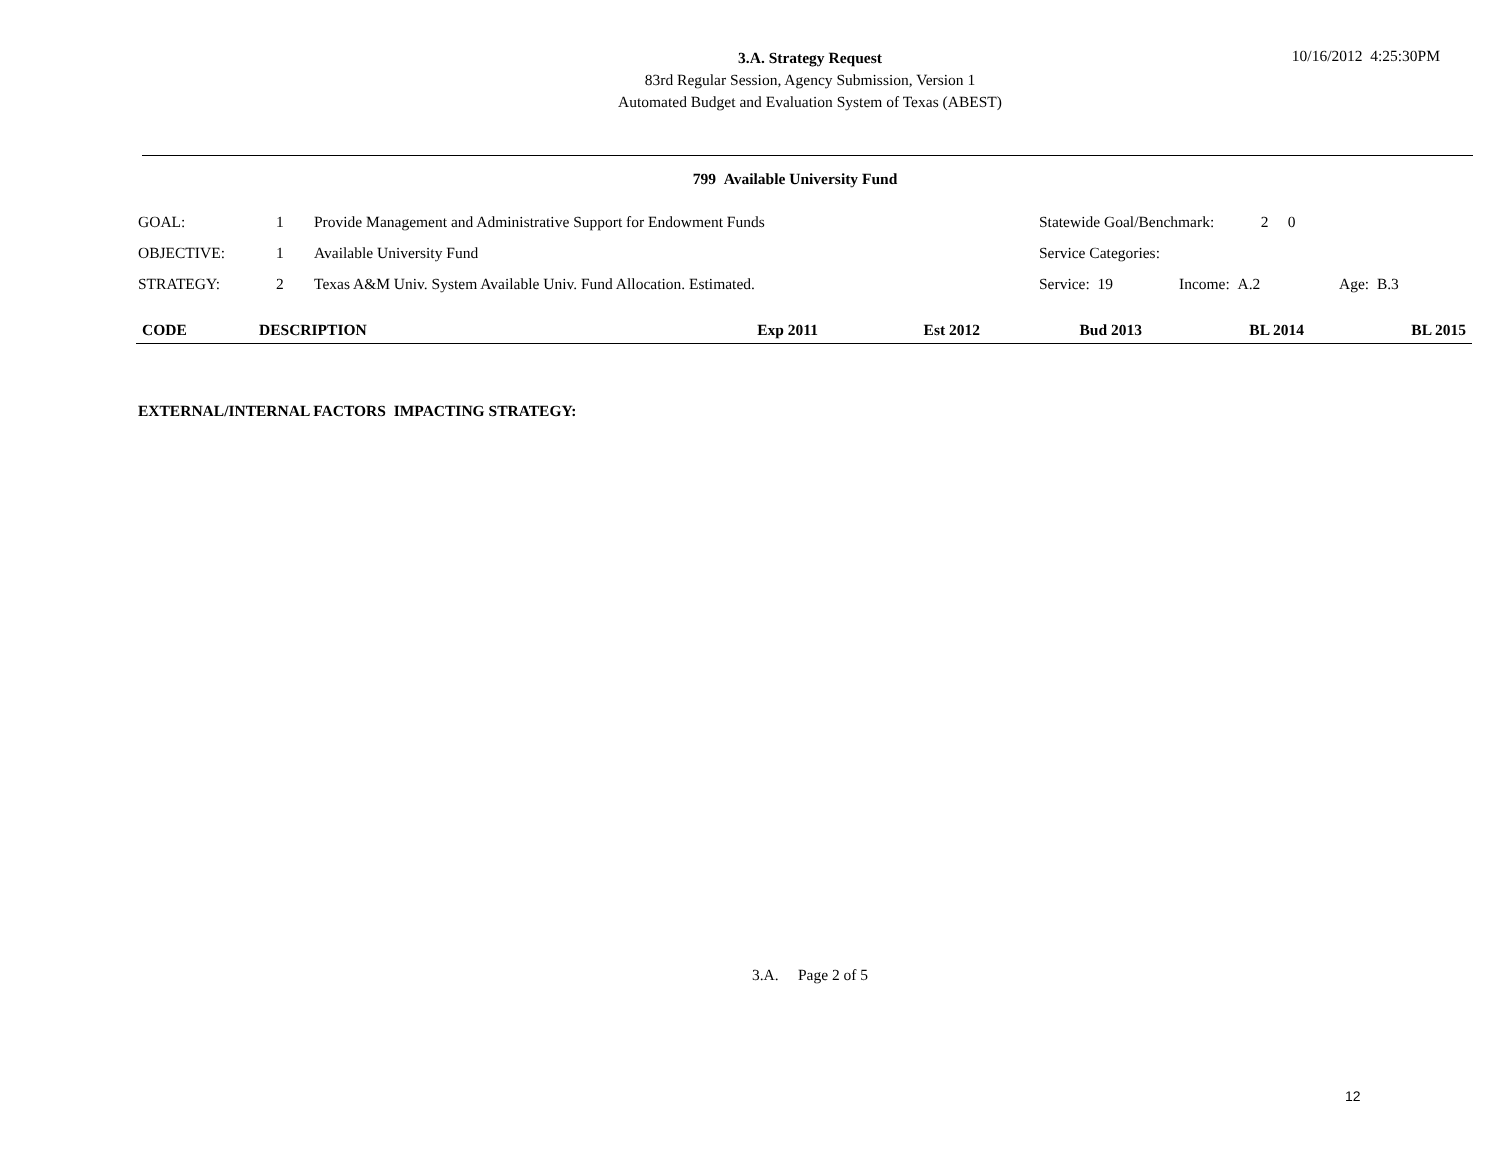3.A. Strategy Request
83rd Regular Session, Agency Submission, Version 1
Automated Budget and Evaluation System of Texas (ABEST)
10/16/2012 4:25:30PM
799 Available University Fund
| GOAL: | 1 | Provide Management and Administrative Support for Endowment Funds | Statewide Goal/Benchmark: 2 0 | | |
| OBJECTIVE: | 1 | Available University Fund | Service Categories: | | |
| STRATEGY: | 2 | Texas A&M Univ. System Available Univ. Fund Allocation. Estimated. | Service: 19 | Income: A.2 | Age: B.3 |
| CODE | DESCRIPTION | Exp 2011 | Est 2012 | Bud 2013 | BL 2014 | BL 2015 |
| --- | --- | --- | --- | --- | --- | --- |
EXTERNAL/INTERNAL FACTORS IMPACTING STRATEGY:
3.A. Page 2 of 5
12